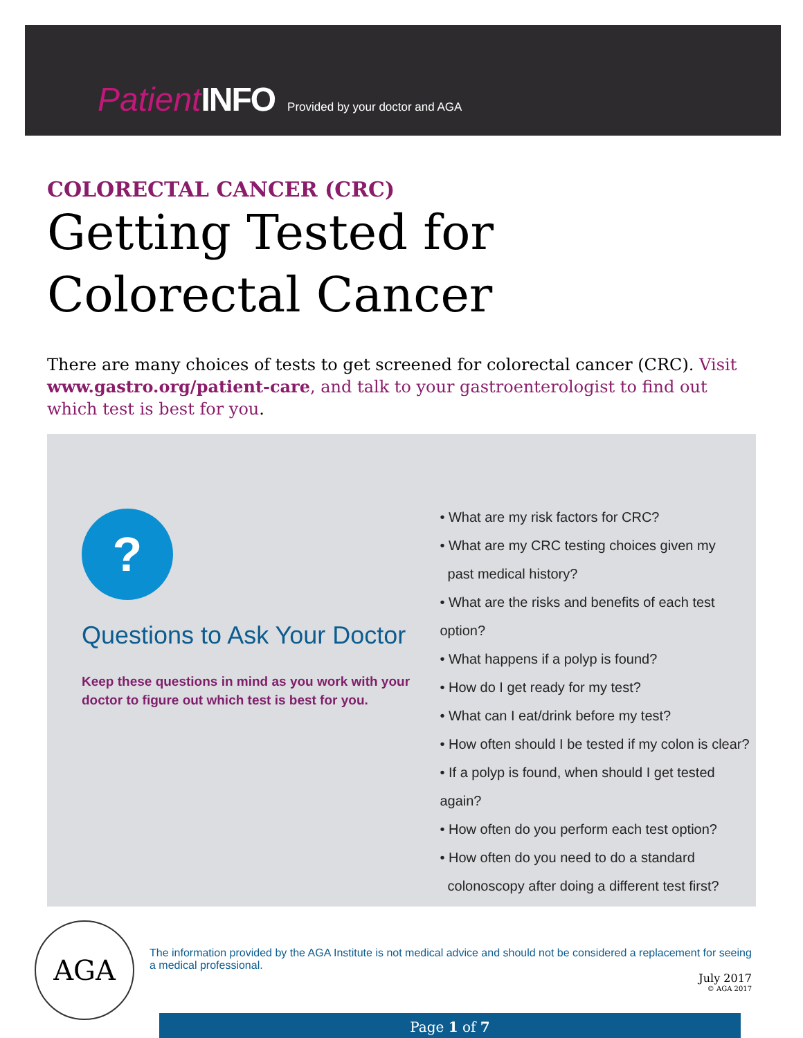Patient INFO Provided by your doctor and AGA
COLORECTAL CANCER (CRC)
Getting Tested for Colorectal Cancer
There are many choices of tests to get screened for colorectal cancer (CRC). Visit www.gastro.org/patient-care, and talk to your gastroenterologist to find out which test is best for you.
?
Questions to Ask Your Doctor
Keep these questions in mind as you work with your doctor to figure out which test is best for you.
• What are my risk factors for CRC?
• What are my CRC testing choices given my
past medical history?
• What are the risks and benefits of each test option?
• What happens if a polyp is found?
• How do I get ready for my test?
• What can I eat/drink before my test?
• How often should I be tested if my colon is clear?
• If a polyp is found, when should I get tested again?
• How often do you perform each test option?
• How often do you need to do a standard
colonoscopy after doing a different test first?
AGA
The information provided by the AGA Institute is not medical advice and should not be considered a replacement for seeing a medical professional.
July 2017
© AGA 2017
Page 1 of 7